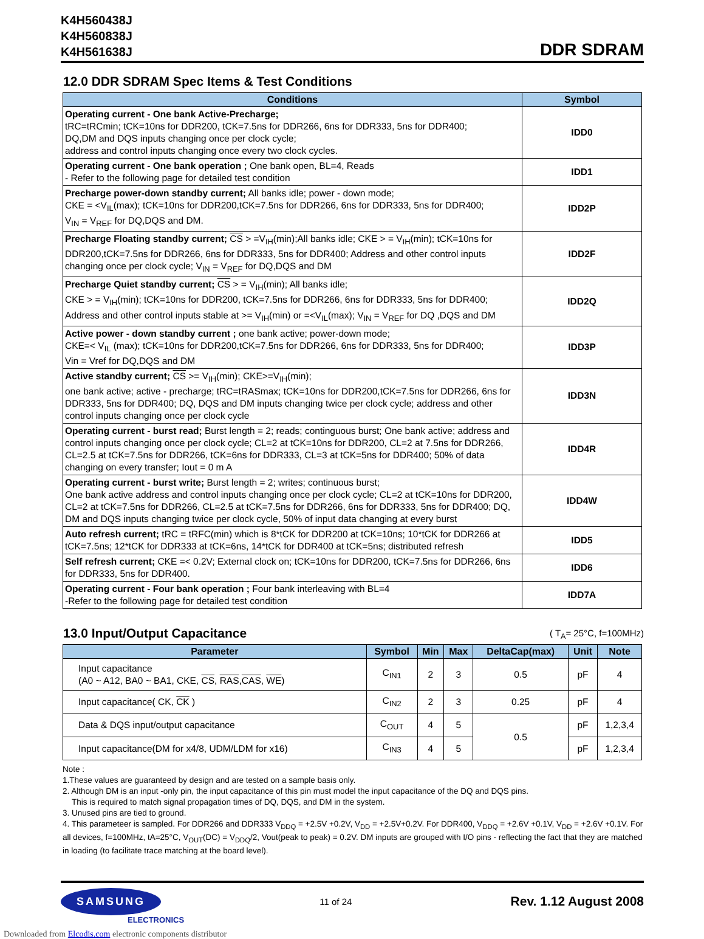K4H560438J
K4H560838J
K4H561638J
DDR SDRAM
12.0 DDR SDRAM Spec Items & Test Conditions
| Conditions | Symbol |
| --- | --- |
| Operating current - One bank Active-Precharge; tRC=tRCmin; tCK=10ns for DDR200, tCK=7.5ns for DDR266, 6ns for DDR333, 5ns for DDR400; DQ,DM and DQS inputs changing once per clock cycle; address and control inputs changing once every two clock cycles. | IDD0 |
| Operating current - One bank operation ; One bank open, BL=4, Reads - Refer to the following page for detailed test condition | IDD1 |
| Precharge power-down standby current; All banks idle; power - down mode; CKE = <V<sub>IL</sub>(max); tCK=10ns for DDR200,tCK=7.5ns for DDR266, 6ns for DDR333, 5ns for DDR400; V<sub>IN</sub> = V<sub>REF</sub> for DQ,DQS and DM. | IDD2P |
| Precharge Floating standby current; CS > =V<sub>IH</sub>(min);All banks idle; CKE > = V<sub>IH</sub>(min); tCK=10ns for DDR200,tCK=7.5ns for DDR266, 6ns for DDR333, 5ns for DDR400; Address and other control inputs changing once per clock cycle; V<sub>IN</sub> = V<sub>REF</sub> for DQ,DQS and DM | IDD2F |
| Precharge Quiet standby current; CS > = V<sub>IH</sub>(min); All banks idle; CKE > = V<sub>IH</sub>(min); tCK=10ns for DDR200, tCK=7.5ns for DDR266, 6ns for DDR333, 5ns for DDR400; Address and other control inputs stable at >= V<sub>IH</sub>(min) or =<V<sub>IL</sub>(max); V<sub>IN</sub> = V<sub>REF</sub> for DQ ,DQS and DM | IDD2Q |
| Active power - down standby current ; one bank active; power-down mode; CKE=< V<sub>IL</sub> (max); tCK=10ns for DDR200,tCK=7.5ns for DDR266, 6ns for DDR333, 5ns for DDR400; Vin = Vref for DQ,DQS and DM | IDD3P |
| Active standby current; CS >= V<sub>IH</sub>(min); CKE>=V<sub>IH</sub>(min); one bank active; active - precharge; tRC=tRASmax; tCK=10ns for DDR200,tCK=7.5ns for DDR266, 6ns for DDR333, 5ns for DDR400; DQ, DQS and DM inputs changing twice per clock cycle; address and other control inputs changing once per clock cycle | IDD3N |
| Operating current - burst read; Burst length = 2; reads; continguous burst; One bank active; address and control inputs changing once per clock cycle; CL=2 at tCK=10ns for DDR200, CL=2 at 7.5ns for DDR266, CL=2.5 at tCK=7.5ns for DDR266, tCK=6ns for DDR333, CL=3 at tCK=5ns for DDR400; 50% of data changing on every transfer; Iout = 0 m A | IDD4R |
| Operating current - burst write; Burst length = 2; writes; continuous burst; One bank active address and control inputs changing once per clock cycle; CL=2 at tCK=10ns for DDR200, CL=2 at tCK=7.5ns for DDR266, CL=2.5 at tCK=7.5ns for DDR266, 6ns for DDR333, 5ns for DDR400; DQ, DM and DQS inputs changing twice per clock cycle, 50% of input data changing at every burst | IDD4W |
| Auto refresh current; tRC = tRFC(min) which is 8*tCK for DDR200 at tCK=10ns; 10*tCK for DDR266 at tCK=7.5ns; 12*tCK for DDR333 at tCK=6ns, 14*tCK for DDR400 at tCK=5ns; distributed refresh | IDD5 |
| Self refresh current; CKE =< 0.2V; External clock on; tCK=10ns for DDR200, tCK=7.5ns for DDR266, 6ns for DDR333, 5ns for DDR400. | IDD6 |
| Operating current - Four bank operation ; Four bank interleaving with BL=4 -Refer to the following page for detailed test condition | IDD7A |
13.0 Input/Output Capacitance
( T<sub>A</sub>= 25°C, f=100MHz)
| Parameter | Symbol | Min | Max | DeltaCap(max) | Unit | Note |
| --- | --- | --- | --- | --- | --- | --- |
| Input capacitance (A0 ~ A12, BA0 ~ BA1, CKE, CS , RAS , CAS , WE ) | C<sub>IN1</sub> | 2 | 3 | 0.5 | pF | 4 |
| Input capacitance( CK, CK ) | C<sub>IN2</sub> | 2 | 3 | 0.25 | pF | 4 |
| Data & DQS input/output capacitance | C<sub>OUT</sub> | 4 | 5 | 0.5 | pF | 1,2,3,4 |
| Input capacitance(DM for x4/8, UDM/LDM for x16) | C<sub>IN3</sub> | 4 | 5 | | pF | 1,2,3,4 |
Note :
1.These values are guaranteed by design and are tested on a sample basis only.
2. Although DM is an input -only pin, the input capacitance of this pin must model the input capacitance of the DQ and DQS pins.
This is required to match signal propagation times of DQ, DQS, and DM in the system.
3. Unused pins are tied to ground.
4. This parameteer is sampled. For DDR266 and DDR333 V<sub>DDQ</sub> = +2.5V +0.2V, V<sub>DD</sub> = +2.5V+0.2V. For DDR400, V<sub>DDQ</sub> = +2.6V +0.1V, V<sub>DD</sub> = +2.6V +0.1V. For all devices, f=100MHz, tA=25°C, V<sub>OUT</sub>(DC) = V<sub>DDQ</sub>/2, Vout(peak to peak) = 0.2V. DM inputs are grouped with I/O pins - reflecting the fact that they are matched in loading (to facilitate trace matching at the board level).
SAMSUNG 11 of 24 Rev. 1.12 August 2008
ELECTRONICS
Downloaded from Elcodis.com electronic components distributor